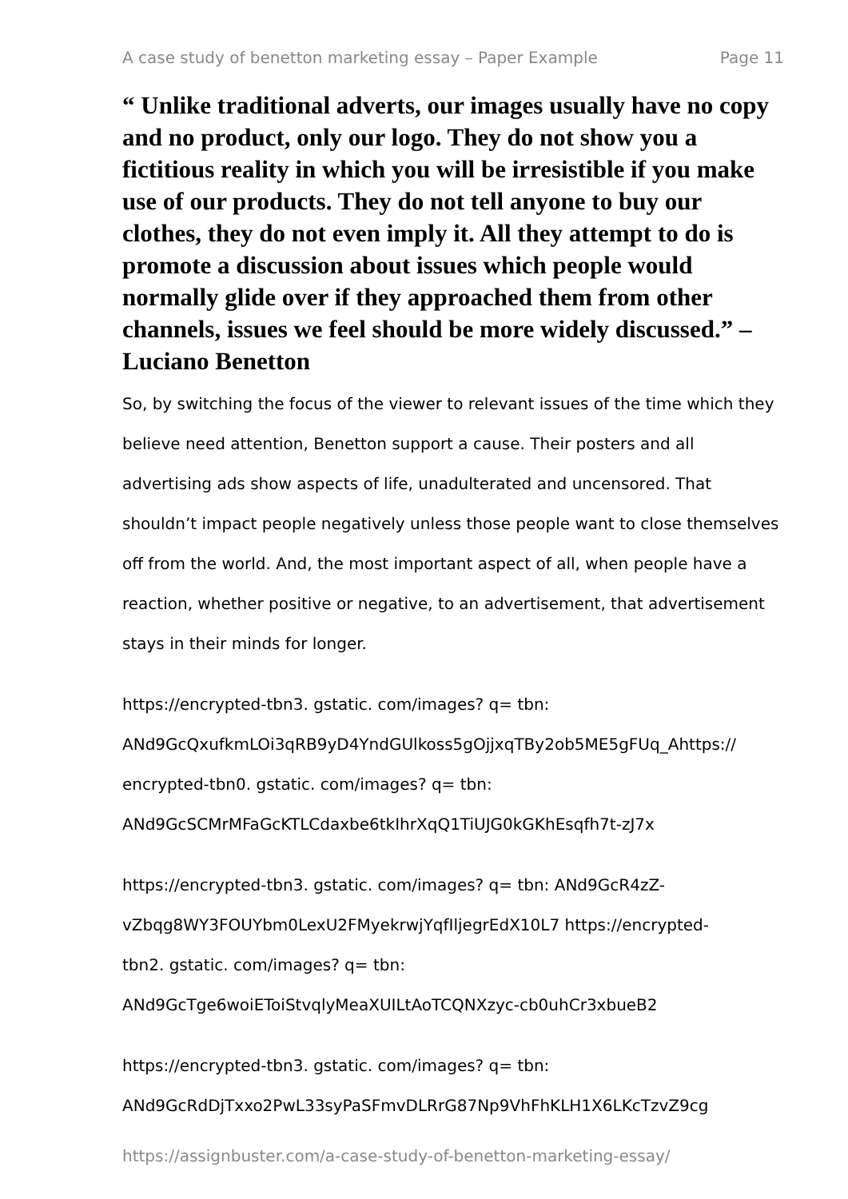A case study of benetton marketing essay – Paper Example Page 11
“ Unlike traditional adverts, our images usually have no copy and no product, only our logo. They do not show you a fictitious reality in which you will be irresistible if you make use of our products. They do not tell anyone to buy our clothes, they do not even imply it. All they attempt to do is promote a discussion about issues which people would normally glide over if they approached them from other channels, issues we feel should be more widely discussed.” – Luciano Benetton
So, by switching the focus of the viewer to relevant issues of the time which they believe need attention, Benetton support a cause. Their posters and all advertising ads show aspects of life, unadulterated and uncensored. That shouldn’t impact people negatively unless those people want to close themselves off from the world. And, the most important aspect of all, when people have a reaction, whether positive or negative, to an advertisement, that advertisement stays in their minds for longer.
https://encrypted-tbn3. gstatic. com/images? q= tbn:
ANd9GcQxufkmLOi3qRB9yD4YndGUlkoss5gOjjxqTBy2ob5ME5gFUq_Ahttps://
encrypted-tbn0. gstatic. com/images? q= tbn:
ANd9GcSCMrMFaGcKTLCdaxbe6tkIhrXqQ1TiUJG0kGKhEsqfh7t-zJ7x
https://encrypted-tbn3. gstatic. com/images? q= tbn: ANd9GcR4zZ-
vZbqg8WY3FOUYbm0LexU2FMyekrwjYqfIljegrEdX10L7 https://encrypted-
tbn2. gstatic. com/images? q= tbn:
ANd9GcTge6woiEToiStvqlyMeaXUILtAoTCQNXzyc-cb0uhCr3xbueB2
https://encrypted-tbn3. gstatic. com/images? q= tbn:
ANd9GcRdDjTxxo2PwL33syPaSFmvDLRrG87Np9VhFhKLH1X6LKcTzvZ9cg
https://assignbuster.com/a-case-study-of-benetton-marketing-essay/